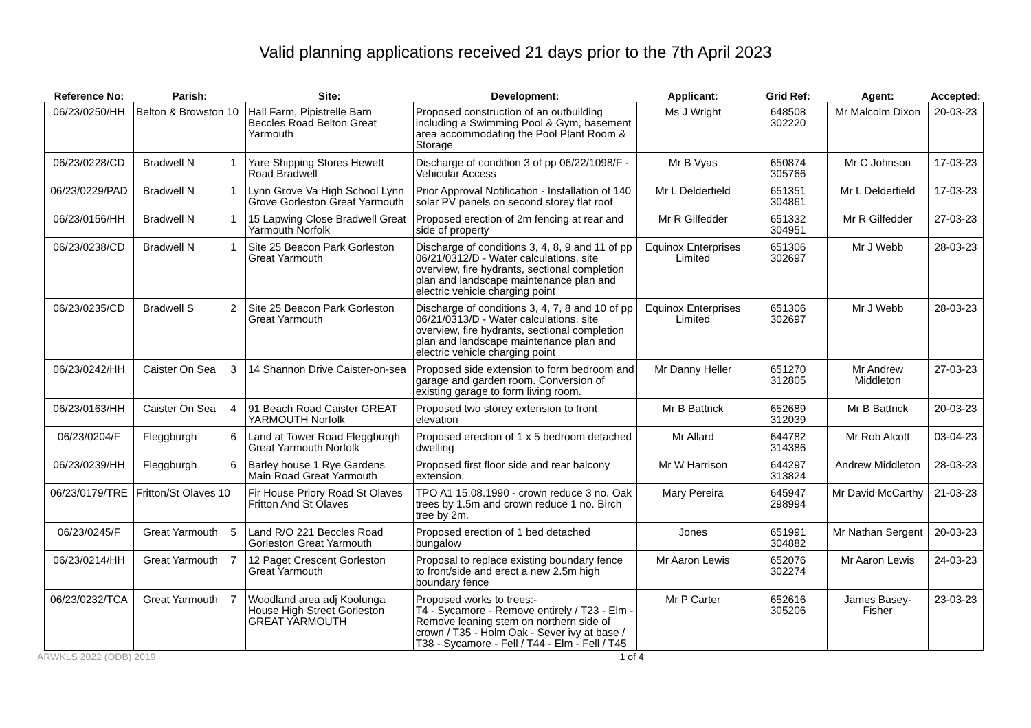Valid planning applications received 21 days prior to the 7th April 2023
| Reference No: | Parish: | Site: | Development: | Applicant: | Grid Ref: | Agent: | Accepted: |
| --- | --- | --- | --- | --- | --- | --- | --- |
| 06/23/0250/HH | Belton & Browston 10 | Hall Farm, Pipistrelle Barn Beccles Road Belton Great Yarmouth | Proposed construction of an outbuilding including a Swimming Pool & Gym, basement area accommodating the Pool Plant Room & Storage | Ms J Wright | 648508 302220 | Mr Malcolm Dixon | 20-03-23 |
| 06/23/0228/CD | Bradwell N 1 | Yare Shipping Stores Hewett Road Bradwell | Discharge of condition 3 of pp 06/22/1098/F - Vehicular Access | Mr B Vyas | 650874 305766 | Mr C Johnson | 17-03-23 |
| 06/23/0229/PAD | Bradwell N 1 | Lynn Grove Va High School Lynn Grove Gorleston Great Yarmouth | Prior Approval Notification - Installation of 140 solar PV panels on second storey flat roof | Mr L Delderfield | 651351 304861 | Mr L Delderfield | 17-03-23 |
| 06/23/0156/HH | Bradwell N 1 | 15 Lapwing Close Bradwell Great Yarmouth Norfolk | Proposed erection of 2m fencing at rear and side of property | Mr R Gilfedder | 651332 304951 | Mr R Gilfedder | 27-03-23 |
| 06/23/0238/CD | Bradwell N 1 | Site 25 Beacon Park Gorleston Great Yarmouth | Discharge of conditions 3, 4, 8, 9 and 11 of pp 06/21/0312/D - Water calculations, site overview, fire hydrants, sectional completion plan and landscape maintenance plan and electric vehicle charging point | Equinox Enterprises Limited | 651306 302697 | Mr J Webb | 28-03-23 |
| 06/23/0235/CD | Bradwell S 2 | Site 25 Beacon Park Gorleston Great Yarmouth | Discharge of conditions 3, 4, 7, 8 and 10 of pp 06/21/0313/D - Water calculations, site overview, fire hydrants, sectional completion plan and landscape maintenance plan and electric vehicle charging point | Equinox Enterprises Limited | 651306 302697 | Mr J Webb | 28-03-23 |
| 06/23/0242/HH | Caister On Sea 3 | 14 Shannon Drive Caister-on-sea | Proposed side extension to form bedroom and garage and garden room. Conversion of existing garage to form living room. | Mr Danny Heller | 651270 312805 | Mr Andrew Middleton | 27-03-23 |
| 06/23/0163/HH | Caister On Sea 4 | 91 Beach Road Caister GREAT YARMOUTH Norfolk | Proposed two storey extension to front elevation | Mr B Battrick | 652689 312039 | Mr B Battrick | 20-03-23 |
| 06/23/0204/F | Fleggburgh 6 | Land at Tower Road Fleggburgh Great Yarmouth Norfolk | Proposed erection of 1 x 5 bedroom detached dwelling | Mr Allard | 644782 314386 | Mr Rob Alcott | 03-04-23 |
| 06/23/0239/HH | Fleggburgh 6 | Barley house 1 Rye Gardens Main Road Great Yarmouth | Proposed first floor side and rear balcony extension. | Mr W Harrison | 644297 313824 | Andrew Middleton | 28-03-23 |
| 06/23/0179/TRE | Fritton/St Olaves 10 | Fir House Priory Road St Olaves Fritton And St Olaves | TPO A1 15.08.1990 - crown reduce 3 no. Oak trees by 1.5m and crown reduce 1 no. Birch tree by 2m. | Mary Pereira | 645947 298994 | Mr David McCarthy | 21-03-23 |
| 06/23/0245/F | Great Yarmouth 5 | Land R/O 221 Beccles Road Gorleston Great Yarmouth | Proposed erection of 1 bed detached bungalow | Jones | 651991 304882 | Mr Nathan Sergent | 20-03-23 |
| 06/23/0214/HH | Great Yarmouth 7 | 12 Paget Crescent Gorleston Great Yarmouth | Proposal to replace existing boundary fence to front/side and erect a new 2.5m high boundary fence | Mr Aaron Lewis | 652076 302274 | Mr Aaron Lewis | 24-03-23 |
| 06/23/0232/TCA | Great Yarmouth 7 | Woodland area adj Koolunga House High Street Gorleston GREAT YARMOUTH | Proposed works to trees:- T4 - Sycamore - Remove entirely / T23 - Elm - Remove leaning stem on northern side of crown / T35 - Holm Oak - Sever ivy at base / T38 - Sycamore - Fell / T44 - Elm - Fell / T45 | Mr P Carter | 652616 305206 | James Basey-Fisher | 23-03-23 |
ARWKLS 2022 (ODB) 2019 1 of 4